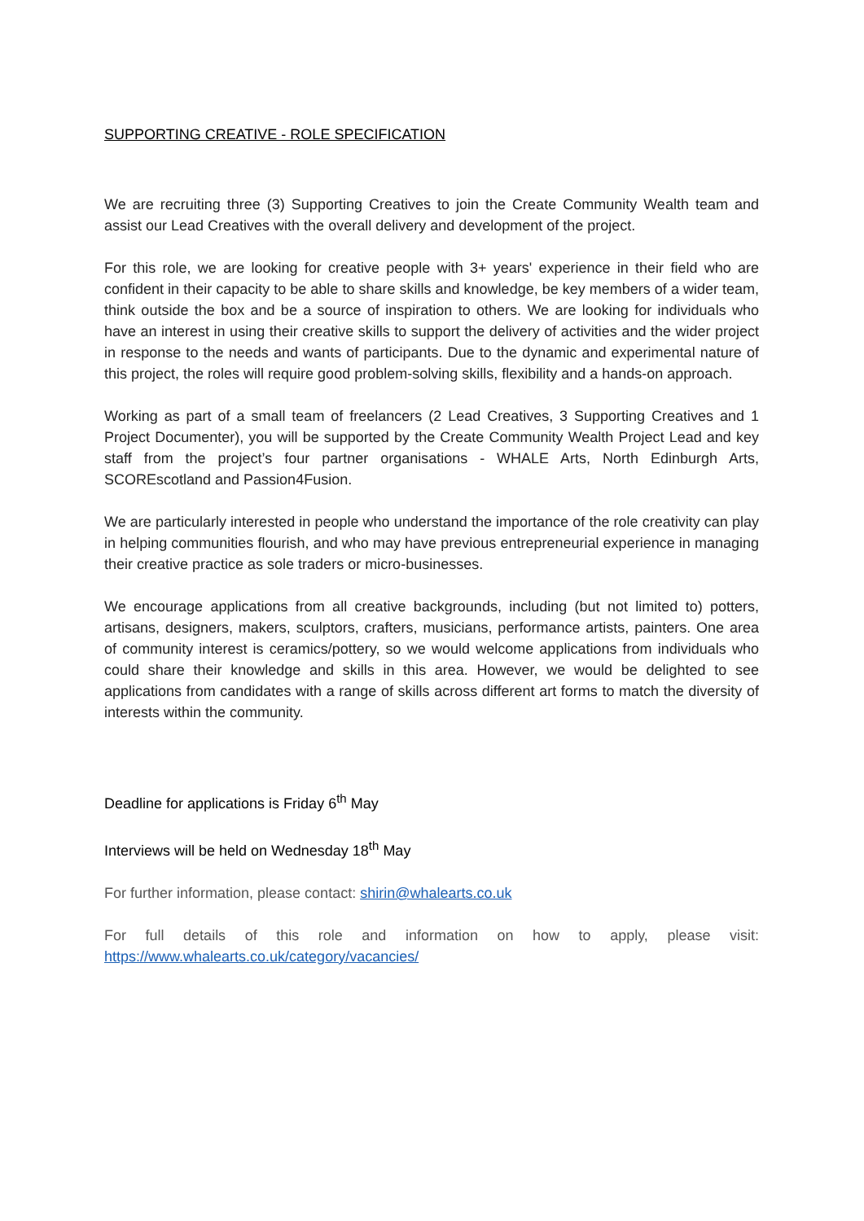SUPPORTING CREATIVE - ROLE SPECIFICATION
We are recruiting three (3) Supporting Creatives to join the Create Community Wealth team and assist our Lead Creatives with the overall delivery and development of the project.
For this role, we are looking for creative people with 3+ years' experience in their field who are confident in their capacity to be able to share skills and knowledge, be key members of a wider team, think outside the box and be a source of inspiration to others. We are looking for individuals who have an interest in using their creative skills to support the delivery of activities and the wider project in response to the needs and wants of participants. Due to the dynamic and experimental nature of this project, the roles will require good problem-solving skills, flexibility and a hands-on approach.
Working as part of a small team of freelancers (2 Lead Creatives, 3 Supporting Creatives and 1 Project Documenter), you will be supported by the Create Community Wealth Project Lead and key staff from the project’s four partner organisations - WHALE Arts, North Edinburgh Arts, SCOREscotland and Passion4Fusion.
We are particularly interested in people who understand the importance of the role creativity can play in helping communities flourish, and who may have previous entrepreneurial experience in managing their creative practice as sole traders or micro-businesses.
We encourage applications from all creative backgrounds, including (but not limited to) potters, artisans, designers, makers, sculptors, crafters, musicians, performance artists, painters. One area of community interest is ceramics/pottery, so we would welcome applications from individuals who could share their knowledge and skills in this area. However, we would be delighted to see applications from candidates with a range of skills across different art forms to match the diversity of interests within the community.
Deadline for applications is Friday 6<sup>th</sup> May
Interviews will be held on Wednesday 18<sup>th</sup> May
For further information, please contact: shirin@whalearts.co.uk
For full details of this role and information on how to apply, please visit: https://www.whalearts.co.uk/category/vacancies/